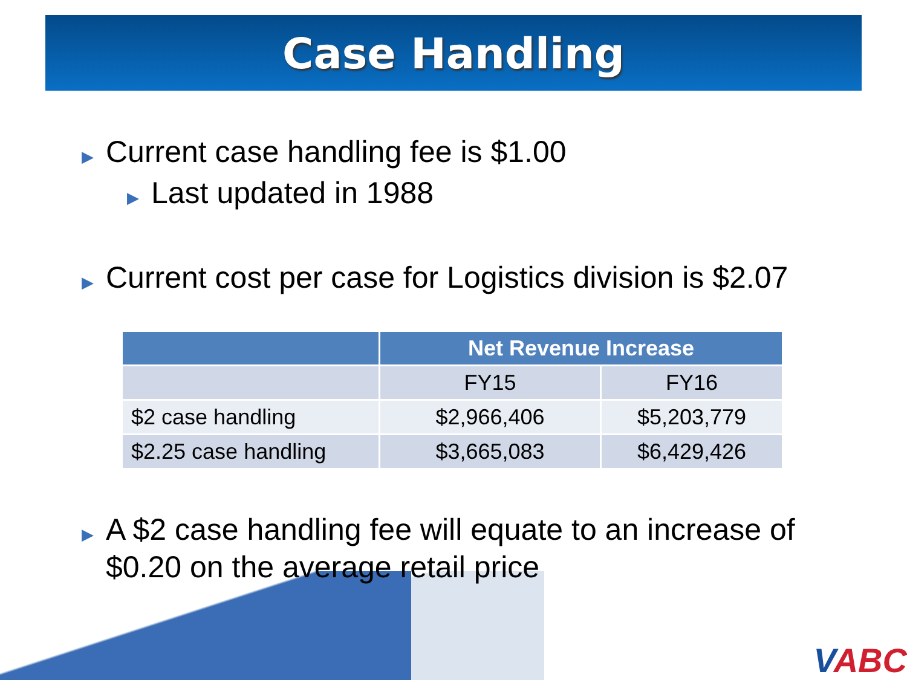Case Handling
▶ Current case handling fee is $1.00
▶ Last updated in 1988
▶ Current cost per case for Logistics division is $2.07
| | Net Revenue Increase | |
| --- | --- | --- |
| | FY15 | FY16 |
| $2 case handling | $2,966,406 | $5,203,779 |
| $2.25 case handling | $3,665,083 | $6,429,426 |
▶ A $2 case handling fee will equate to an increase of
$0.20 on the average retail price
VABC